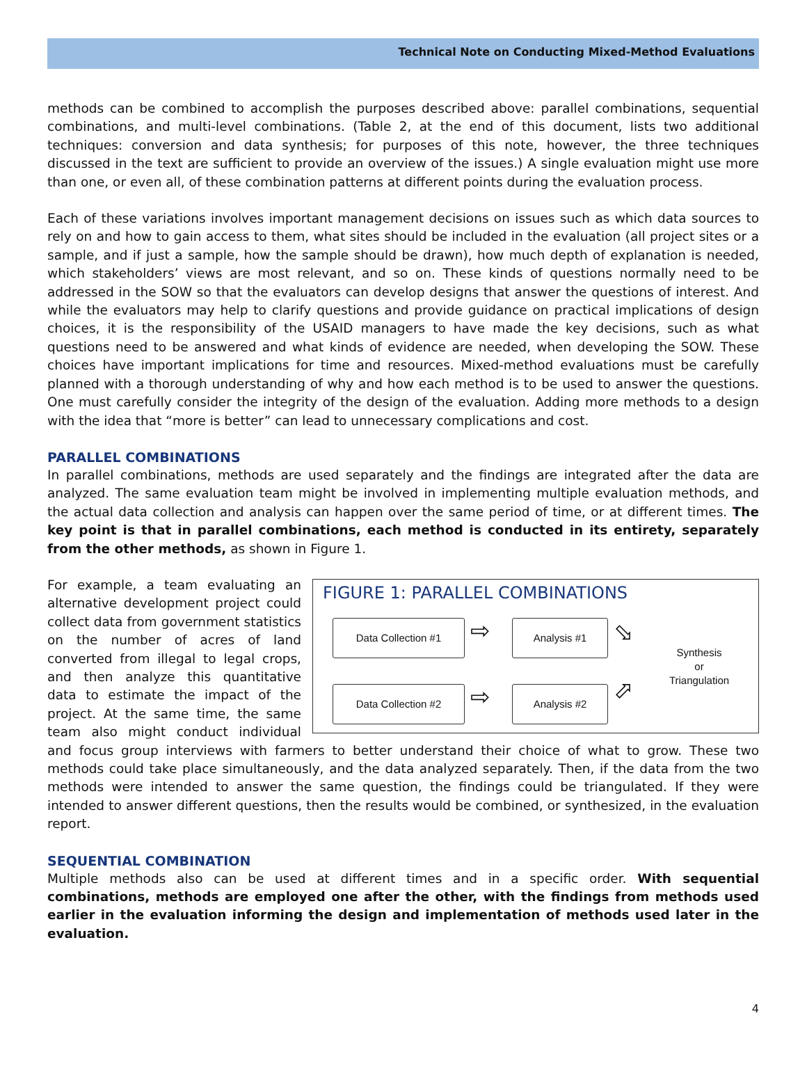Technical Note on Conducting Mixed-Method Evaluations
methods can be combined to accomplish the purposes described above: parallel combinations, sequential combinations, and multi-level combinations. (Table 2, at the end of this document, lists two additional techniques: conversion and data synthesis; for purposes of this note, however, the three techniques discussed in the text are sufficient to provide an overview of the issues.) A single evaluation might use more than one, or even all, of these combination patterns at different points during the evaluation process.
Each of these variations involves important management decisions on issues such as which data sources to rely on and how to gain access to them, what sites should be included in the evaluation (all project sites or a sample, and if just a sample, how the sample should be drawn), how much depth of explanation is needed, which stakeholders’ views are most relevant, and so on. These kinds of questions normally need to be addressed in the SOW so that the evaluators can develop designs that answer the questions of interest. And while the evaluators may help to clarify questions and provide guidance on practical implications of design choices, it is the responsibility of the USAID managers to have made the key decisions, such as what questions need to be answered and what kinds of evidence are needed, when developing the SOW. These choices have important implications for time and resources. Mixed-method evaluations must be carefully planned with a thorough understanding of why and how each method is to be used to answer the questions. One must carefully consider the integrity of the design of the evaluation. Adding more methods to a design with the idea that “more is better” can lead to unnecessary complications and cost.
PARALLEL COMBINATIONS
In parallel combinations, methods are used separately and the findings are integrated after the data are analyzed. The same evaluation team might be involved in implementing multiple evaluation methods, and the actual data collection and analysis can happen over the same period of time, or at different times. The key point is that in parallel combinations, each method is conducted in its entirety, separately from the other methods, as shown in Figure 1.
FIGURE 1: PARALLEL COMBINATIONS
Data Collection #1 ⇨ Analysis #1 ⬂
Data Collection #2 ⇨ Analysis #2 ⬀
Synthesis
or
Triangulation
For example, a team evaluating an alternative development project could collect data from government statistics on the number of acres of land converted from illegal to legal crops, and then analyze this quantitative data to estimate the impact of the project. At the same time, the same team also might conduct individual and focus group interviews with farmers to better understand their choice of what to grow. These two methods could take place simultaneously, and the data analyzed separately. Then, if the data from the two methods were intended to answer the same question, the findings could be triangulated. If they were intended to answer different questions, then the results would be combined, or synthesized, in the evaluation report.
SEQUENTIAL COMBINATION
Multiple methods also can be used at different times and in a specific order. With sequential combinations, methods are employed one after the other, with the findings from methods used earlier in the evaluation informing the design and implementation of methods used later in the evaluation.
4